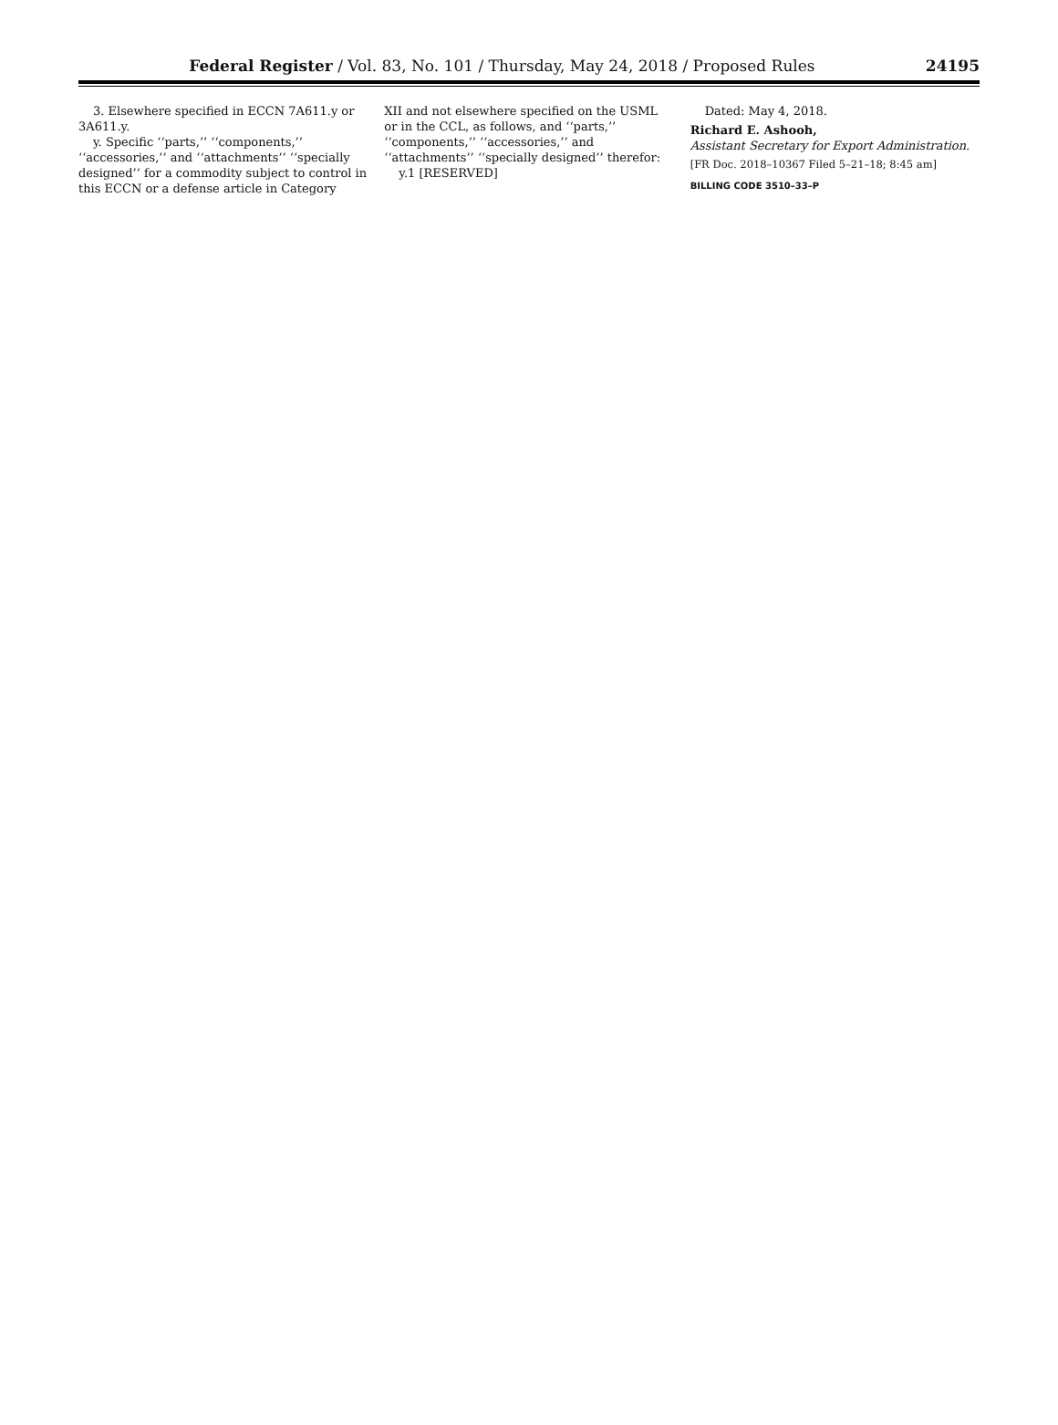Federal Register / Vol. 83, No. 101 / Thursday, May 24, 2018 / Proposed Rules
24195
3. Elsewhere specified in ECCN 7A611.y or 3A611.y.
y. Specific ‘‘parts,’’ ‘‘components,’’ ‘‘accessories,’’ and ‘‘attachments’’ ‘‘specially designed’’ for a commodity subject to control in this ECCN or a defense article in Category
XII and not elsewhere specified on the USML or in the CCL, as follows, and ‘‘parts,’’ ‘‘components,’’ ‘‘accessories,’’ and ‘‘attachments’’ ‘‘specially designed’’ therefor:
y.1 [RESERVED]
Dated: May 4, 2018.
Richard E. Ashooh,
Assistant Secretary for Export Administration.
[FR Doc. 2018–10367 Filed 5–21–18; 8:45 am]
BILLING CODE 3510–33–P